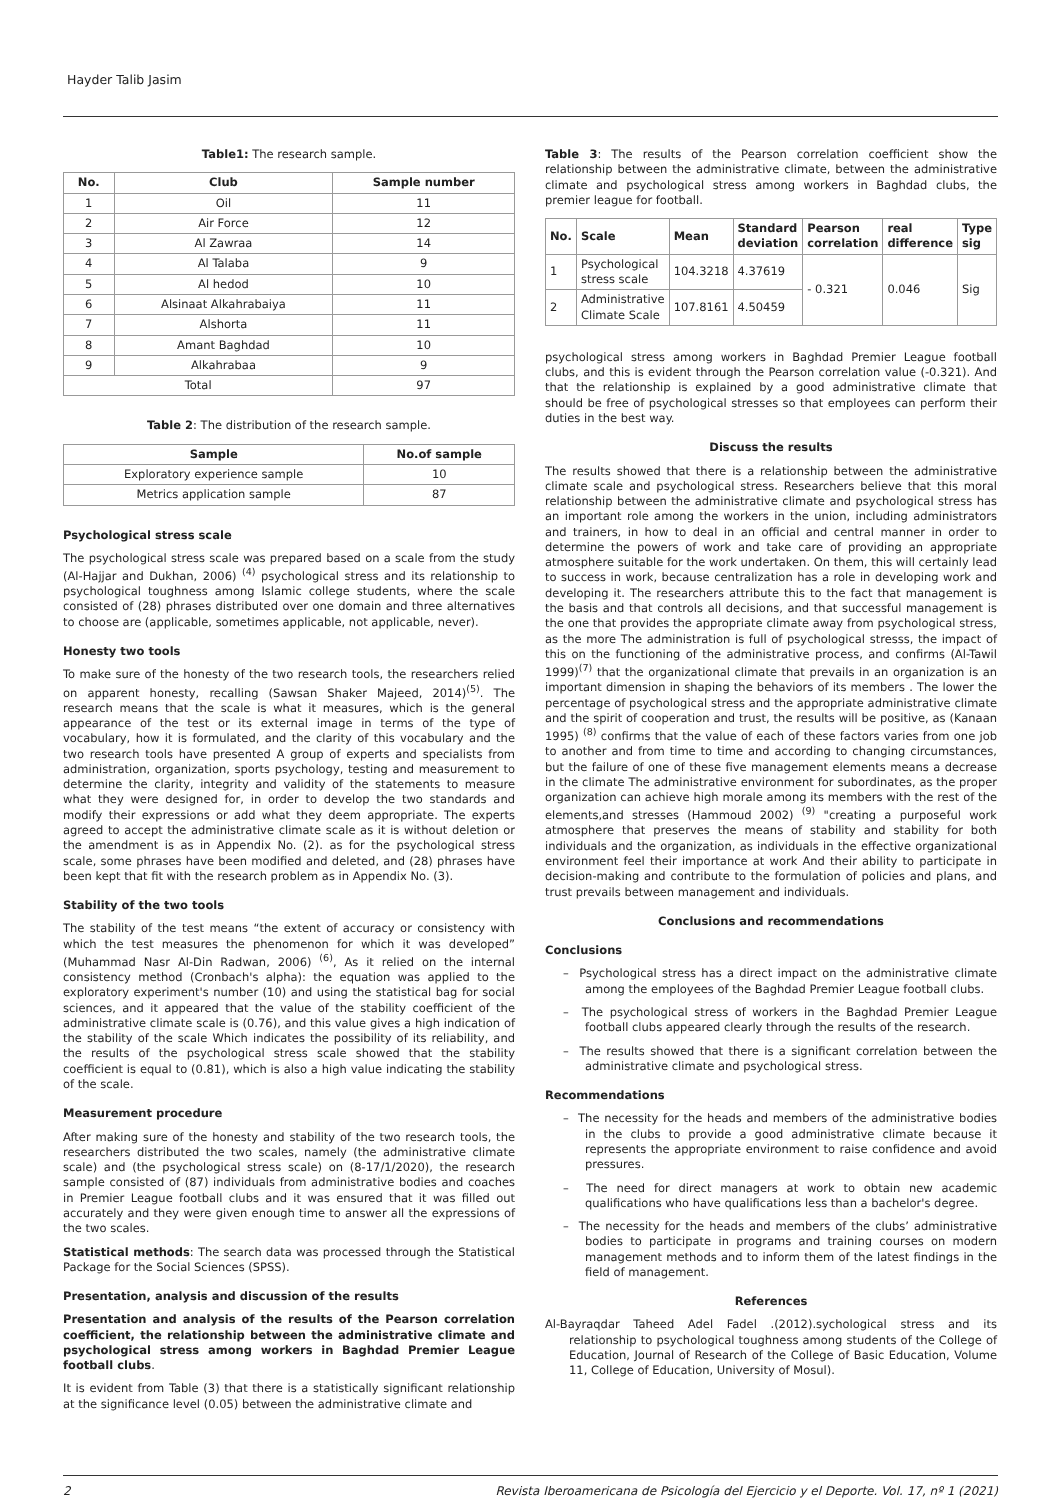Hayder Talib Jasim
Table1: The research sample.
| No. | Club | Sample number |
| --- | --- | --- |
| 1 | Oil | 11 |
| 2 | Air Force | 12 |
| 3 | Al Zawraa | 14 |
| 4 | Al Talaba | 9 |
| 5 | Al hedod | 10 |
| 6 | Alsinaat Alkahrabaiya | 11 |
| 7 | Alshorta | 11 |
| 8 | Amant Baghdad | 10 |
| 9 | Alkahrabaa | 9 |
| Total | | 97 |
Table 2: The distribution of the research sample.
| Sample | No.of sample |
| --- | --- |
| Exploratory experience sample | 10 |
| Metrics application sample | 87 |
Psychological stress scale
The psychological stress scale was prepared based on a scale from the study (Al-Hajjar and Dukhan, 2006) <sup>(4)</sup> psychological stress and its relationship to psychological toughness among Islamic college students, where the scale consisted of (28) phrases distributed over one domain and three alternatives to choose are (applicable, sometimes applicable, not applicable, never).
Honesty two tools
To make sure of the honesty of the two research tools, the researchers relied on apparent honesty, recalling (Sawsan Shaker Majeed, 2014)<sup>(5)</sup>. The research means that the scale is what it measures, which is the general appearance of the test or its external image in terms of the type of vocabulary, how it is formulated, and the clarity of this vocabulary and the two research tools have presented A group of experts and specialists from administration, organization, sports psychology, testing and measurement to determine the clarity, integrity and validity of the statements to measure what they were designed for, in order to develop the two standards and modify their expressions or add what they deem appropriate. The experts agreed to accept the administrative climate scale as it is without deletion or the amendment is as in Appendix No. (2). as for the psychological stress scale, some phrases have been modified and deleted, and (28) phrases have been kept that fit with the research problem as in Appendix No. (3).
Stability of the two tools
The stability of the test means “the extent of accuracy or consistency with which the test measures the phenomenon for which it was developed” (Muhammad Nasr Al-Din Radwan, 2006) <sup>(6)</sup>, As it relied on the internal consistency method (Cronbach's alpha): the equation was applied to the exploratory experiment's number (10) and using the statistical bag for social sciences, and it appeared that the value of the stability coefficient of the administrative climate scale is (0.76), and this value gives a high indication of the stability of the scale Which indicates the possibility of its reliability, and the results of the psychological stress scale showed that the stability coefficient is equal to (0.81), which is also a high value indicating the stability of the scale.
Measurement procedure
After making sure of the honesty and stability of the two research tools, the researchers distributed the two scales, namely (the administrative climate scale) and (the psychological stress scale) on (8-17/1/2020), the research sample consisted of (87) individuals from administrative bodies and coaches in Premier League football clubs and it was ensured that it was filled out accurately and they were given enough time to answer all the expressions of the two scales.
Statistical methods: The search data was processed through the Statistical Package for the Social Sciences (SPSS).
Presentation, analysis and discussion of the results
Presentation and analysis of the results of the Pearson correlation coefficient, the relationship between the administrative climate and psychological stress among workers in Baghdad Premier League football clubs.
It is evident from Table (3) that there is a statistically significant relationship at the significance level (0.05) between the administrative climate and
Table 3: The results of the Pearson correlation coefficient show the relationship between the administrative climate, between the administrative climate and psychological stress among workers in Baghdad clubs, the premier league for football.
| No. | Scale | Mean | Standard deviation | Pearson correlation | real difference | Type sig |
| --- | --- | --- | --- | --- | --- | --- |
| 1 | Psychological stress scale | 104.3218 | 4.37619 | - 0.321 | 0.046 | Sig |
| 2 | Administrative Climate Scale | 107.8161 | 4.50459 | | | |
psychological stress among workers in Baghdad Premier League football clubs, and this is evident through the Pearson correlation value (-0.321). And that the relationship is explained by a good administrative climate that should be free of psychological stresses so that employees can perform their duties in the best way.
Discuss the results
The results showed that there is a relationship between the administrative climate scale and psychological stress. Researchers believe that this moral relationship between the administrative climate and psychological stress has an important role among the workers in the union, including administrators and trainers, in how to deal in an official and central manner in order to determine the powers of work and take care of providing an appropriate atmosphere suitable for the work undertaken. On them, this will certainly lead to success in work, because centralization has a role in developing work and developing it. The researchers attribute this to the fact that management is the basis and that controls all decisions, and that successful management is the one that provides the appropriate climate away from psychological stress, as the more The administration is full of psychological stresss, the impact of this on the functioning of the administrative process, and confirms (Al-Tawil 1999)<sup>(7)</sup> that the organizational climate that prevails in an organization is an important dimension in shaping the behaviors of its members . The lower the percentage of psychological stress and the appropriate administrative climate and the spirit of cooperation and trust, the results will be positive, as (Kanaan 1995) <sup>(8)</sup> confirms that the value of each of these factors varies from one job to another and from time to time and according to changing circumstances, but the failure of one of these five management elements means a decrease in the climate The administrative environment for subordinates, as the proper organization can achieve high morale among its members with the rest of the elements,and stresses (Hammoud 2002) <sup>(9)</sup> "creating a purposeful work atmosphere that preserves the means of stability and stability for both individuals and the organization, as individuals in the effective organizational environment feel their importance at work And their ability to participate in decision-making and contribute to the formulation of policies and plans, and trust prevails between management and individuals.
Conclusions and recommendations
Conclusions
– Psychological stress has a direct impact on the administrative climate among the employees of the Baghdad Premier League football clubs.
– The psychological stress of workers in the Baghdad Premier League football clubs appeared clearly through the results of the research.
– The results showed that there is a significant correlation between the administrative climate and psychological stress.
Recommendations
– The necessity for the heads and members of the administrative bodies in the clubs to provide a good administrative climate because it represents the appropriate environment to raise confidence and avoid pressures.
– The need for direct managers at work to obtain new academic qualifications who have qualifications less than a bachelor's degree.
– The necessity for the heads and members of the clubs’ administrative bodies to participate in programs and training courses on modern management methods and to inform them of the latest findings in the field of management.
References
Al-Bayraqdar Taheed Adel Fadel .(2012).sychological stress and its relationship to psychological toughness among students of the College of Education, Journal of Research of the College of Basic Education, Volume 11, College of Education, University of Mosul).
2 Revista Iberoamericana de Psicología del Ejercicio y el Deporte. Vol. 17, nº 1 (2021)